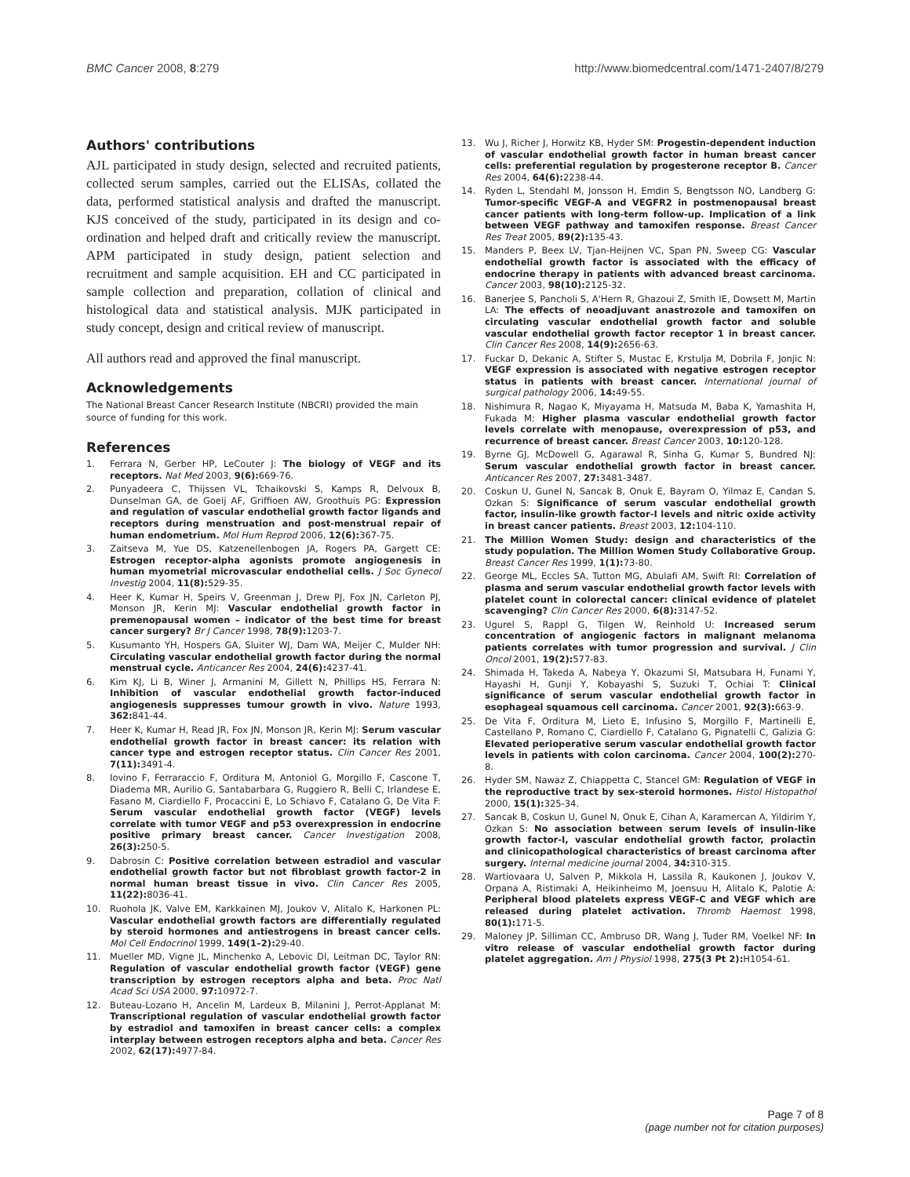BMC Cancer 2008, 8:279 http://www.biomedcentral.com/1471-2407/8/279
Authors' contributions
AJL participated in study design, selected and recruited patients, collected serum samples, carried out the ELISAs, collated the data, performed statistical analysis and drafted the manuscript. KJS conceived of the study, participated in its design and co-ordination and helped draft and critically review the manuscript. APM participated in study design, patient selection and recruitment and sample acquisition. EH and CC participated in sample collection and preparation, collation of clinical and histological data and statistical analysis. MJK participated in study concept, design and critical review of manuscript.
All authors read and approved the final manuscript.
Acknowledgements
The National Breast Cancer Research Institute (NBCRI) provided the main source of funding for this work.
References
1. Ferrara N, Gerber HP, LeCouter J: The biology of VEGF and its receptors. Nat Med 2003, 9(6): 669-76.
2. Punyadeera C, Thijssen VL, Tchaikovski S, Kamps R, Delvoux B, Dunselman GA, de Goeij AF, Griffioen AW, Groothuis PG: Expression and regulation of vascular endothelial growth factor ligands and receptors during menstruation and post-menstrual repair of human endometrium. Mol Hum Reprod 2006, 12(6): 367-75.
3. Zaitseva M, Yue DS, Katzenellenbogen JA, Rogers PA, Gargett CE: Estrogen receptor-alpha agonists promote angiogenesis in human myometrial microvascular endothelial cells. J Soc Gynecol Investig 2004, 11(8): 529-35.
4. Heer K, Kumar H, Speirs V, Greenman J, Drew PJ, Fox JN, Carleton PJ, Monson JR, Kerin MJ: Vascular endothelial growth factor in premenopausal women – indicator of the best time for breast cancer surgery? Br J Cancer 1998, 78(9): 1203-7.
5. Kusumanto YH, Hospers GA, Sluiter WJ, Dam WA, Meijer C, Mulder NH: Circulating vascular endothelial growth factor during the normal menstrual cycle. Anticancer Res 2004, 24(6): 4237-41.
6. Kim KJ, Li B, Winer J, Armanini M, Gillett N, Phillips HS, Ferrara N: Inhibition of vascular endothelial growth factor-induced angiogenesis suppresses tumour growth in vivo. Nature 1993, 362: 841-44.
7. Heer K, Kumar H, Read JR, Fox JN, Monson JR, Kerin MJ: Serum vascular endothelial growth factor in breast cancer: its relation with cancer type and estrogen receptor status. Clin Cancer Res 2001, 7(11): 3491-4.
8. Iovino F, Ferraraccio F, Orditura M, Antoniol G, Morgillo F, Cascone T, Diadema MR, Aurilio G, Santabarbara G, Ruggiero R, Belli C, Irlandese E, Fasano M, Ciardiello F, Procaccini E, Lo Schiavo F, Catalano G, De Vita F: Serum vascular endothelial growth factor (VEGF) levels correlate with tumor VEGF and p53 overexpression in endocrine positive primary breast cancer. Cancer Investigation 2008, 26(3): 250-5.
9. Dabrosin C: Positive correlation between estradiol and vascular endothelial growth factor but not fibroblast growth factor-2 in normal human breast tissue in vivo. Clin Cancer Res 2005, 11(22): 8036-41.
10. Ruohola JK, Valve EM, Karkkainen MJ, Joukov V, Alitalo K, Harkonen PL: Vascular endothelial growth factors are differentially regulated by steroid hormones and antiestrogens in breast cancer cells. Mol Cell Endocrinol 1999, 149(1–2): 29-40.
11. Mueller MD, Vigne JL, Minchenko A, Lebovic DI, Leitman DC, Taylor RN: Regulation of vascular endothelial growth factor (VEGF) gene transcription by estrogen receptors alpha and beta. Proc Natl Acad Sci USA 2000, 97: 10972-7.
12. Buteau-Lozano H, Ancelin M, Lardeux B, Milanini J, Perrot-Applanat M: Transcriptional regulation of vascular endothelial growth factor by estradiol and tamoxifen in breast cancer cells: a complex interplay between estrogen receptors alpha and beta. Cancer Res 2002, 62(17): 4977-84.
13. Wu J, Richer J, Horwitz KB, Hyder SM: Progestin-dependent induction of vascular endothelial growth factor in human breast cancer cells: preferential regulation by progesterone receptor B. Cancer Res 2004, 64(6): 2238-44.
14. Ryden L, Stendahl M, Jonsson H, Emdin S, Bengtsson NO, Landberg G: Tumor-specific VEGF-A and VEGFR2 in postmenopausal breast cancer patients with long-term follow-up. Implication of a link between VEGF pathway and tamoxifen response. Breast Cancer Res Treat 2005, 89(2): 135-43.
15. Manders P, Beex LV, Tjan-Heijnen VC, Span PN, Sweep CG: Vascular endothelial growth factor is associated with the efficacy of endocrine therapy in patients with advanced breast carcinoma. Cancer 2003, 98(10): 2125-32.
16. Banerjee S, Pancholi S, A'Hern R, Ghazoui Z, Smith IE, Dowsett M, Martin LA: The effects of neoadjuvant anastrozole and tamoxifen on circulating vascular endothelial growth factor and soluble vascular endothelial growth factor receptor 1 in breast cancer. Clin Cancer Res 2008, 14(9): 2656-63.
17. Fuckar D, Dekanic A, Stifter S, Mustac E, Krstulja M, Dobrila F, Jonjic N: VEGF expression is associated with negative estrogen receptor status in patients with breast cancer. International journal of surgical pathology 2006, 14: 49-55.
18. Nishimura R, Nagao K, Miyayama H, Matsuda M, Baba K, Yamashita H, Fukada M: Higher plasma vascular endothelial growth factor levels correlate with menopause, overexpression of p53, and recurrence of breast cancer. Breast Cancer 2003, 10: 120-128.
19. Byrne GJ, McDowell G, Agarawal R, Sinha G, Kumar S, Bundred NJ: Serum vascular endothelial growth factor in breast cancer. Anticancer Res 2007, 27: 3481-3487.
20. Coskun U, Gunel N, Sancak B, Onuk E, Bayram O, Yilmaz E, Candan S, Ozkan S: Significance of serum vascular endothelial growth factor, insulin-like growth factor-I levels and nitric oxide activity in breast cancer patients. Breast 2003, 12: 104-110.
21. The Million Women Study: design and characteristics of the study population. The Million Women Study Collaborative Group. Breast Cancer Res 1999, 1(1): 73-80.
22. George ML, Eccles SA, Tutton MG, Abulafi AM, Swift RI: Correlation of plasma and serum vascular endothelial growth factor levels with platelet count in colorectal cancer: clinical evidence of platelet scavenging? Clin Cancer Res 2000, 6(8): 3147-52.
23. Ugurel S, Rappl G, Tilgen W, Reinhold U: Increased serum concentration of angiogenic factors in malignant melanoma patients correlates with tumor progression and survival. J Clin Oncol 2001, 19(2): 577-83.
24. Shimada H, Takeda A, Nabeya Y, Okazumi SI, Matsubara H, Funami Y, Hayashi H, Gunji Y, Kobayashi S, Suzuki T, Ochiai T: Clinical significance of serum vascular endothelial growth factor in esophageal squamous cell carcinoma. Cancer 2001, 92(3): 663-9.
25. De Vita F, Orditura M, Lieto E, Infusino S, Morgillo F, Martinelli E, Castellano P, Romano C, Ciardiello F, Catalano G, Pignatelli C, Galizia G: Elevated perioperative serum vascular endothelial growth factor levels in patients with colon carcinoma. Cancer 2004, 100(2): 270-8.
26. Hyder SM, Nawaz Z, Chiappetta C, Stancel GM: Regulation of VEGF in the reproductive tract by sex-steroid hormones. Histol Histopathol 2000, 15(1): 325-34.
27. Sancak B, Coskun U, Gunel N, Onuk E, Cihan A, Karamercan A, Yildirim Y, Ozkan S: No association between serum levels of insulin-like growth factor-I, vascular endothelial growth factor, prolactin and clinicopathological characteristics of breast carcinoma after surgery. Internal medicine journal 2004, 34: 310-315.
28. Wartiovaara U, Salven P, Mikkola H, Lassila R, Kaukonen J, Joukov V, Orpana A, Ristimaki A, Heikinheimo M, Joensuu H, Alitalo K, Palotie A: Peripheral blood platelets express VEGF-C and VEGF which are released during platelet activation. Thromb Haemost 1998, 80(1): 171-5.
29. Maloney JP, Silliman CC, Ambruso DR, Wang J, Tuder RM, Voelkel NF: In vitro release of vascular endothelial growth factor during platelet aggregation. Am J Physiol 1998, 275(3 Pt 2): H1054-61.
Page 7 of 8
(page number not for citation purposes)